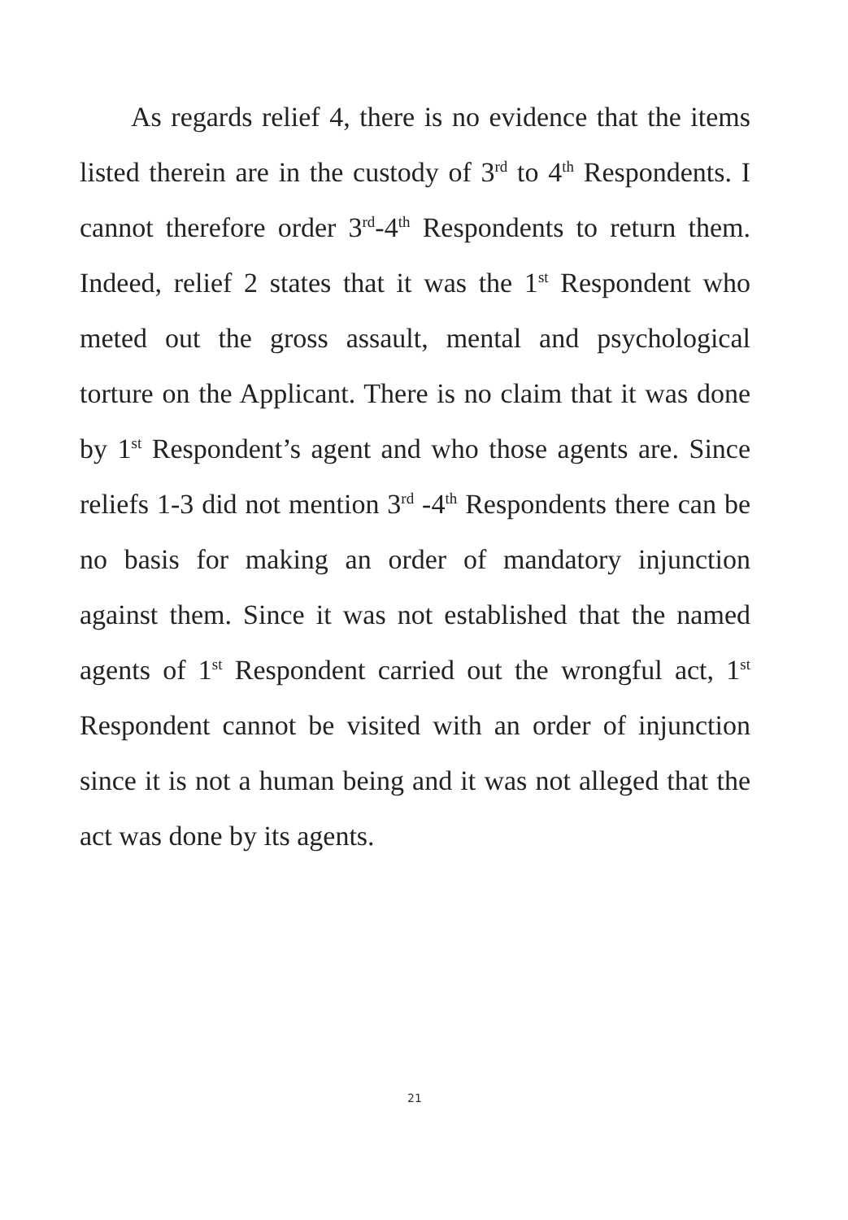As regards relief 4, there is no evidence that the items listed therein are in the custody of 3<sup>rd</sup> to 4<sup>th</sup> Respondents. I cannot therefore order 3<sup>rd</sup>-4<sup>th</sup> Respondents to return them. Indeed, relief 2 states that it was the 1<sup>st</sup> Respondent who meted out the gross assault, mental and psychological torture on the Applicant. There is no claim that it was done by 1<sup>st</sup> Respondent’s agent and who those agents are. Since reliefs 1-3 did not mention 3<sup>rd</sup> -4<sup>th</sup> Respondents there can be no basis for making an order of mandatory injunction against them. Since it was not established that the named agents of 1<sup>st</sup> Respondent carried out the wrongful act, 1<sup>st</sup> Respondent cannot be visited with an order of injunction since it is not a human being and it was not alleged that the act was done by its agents.
21